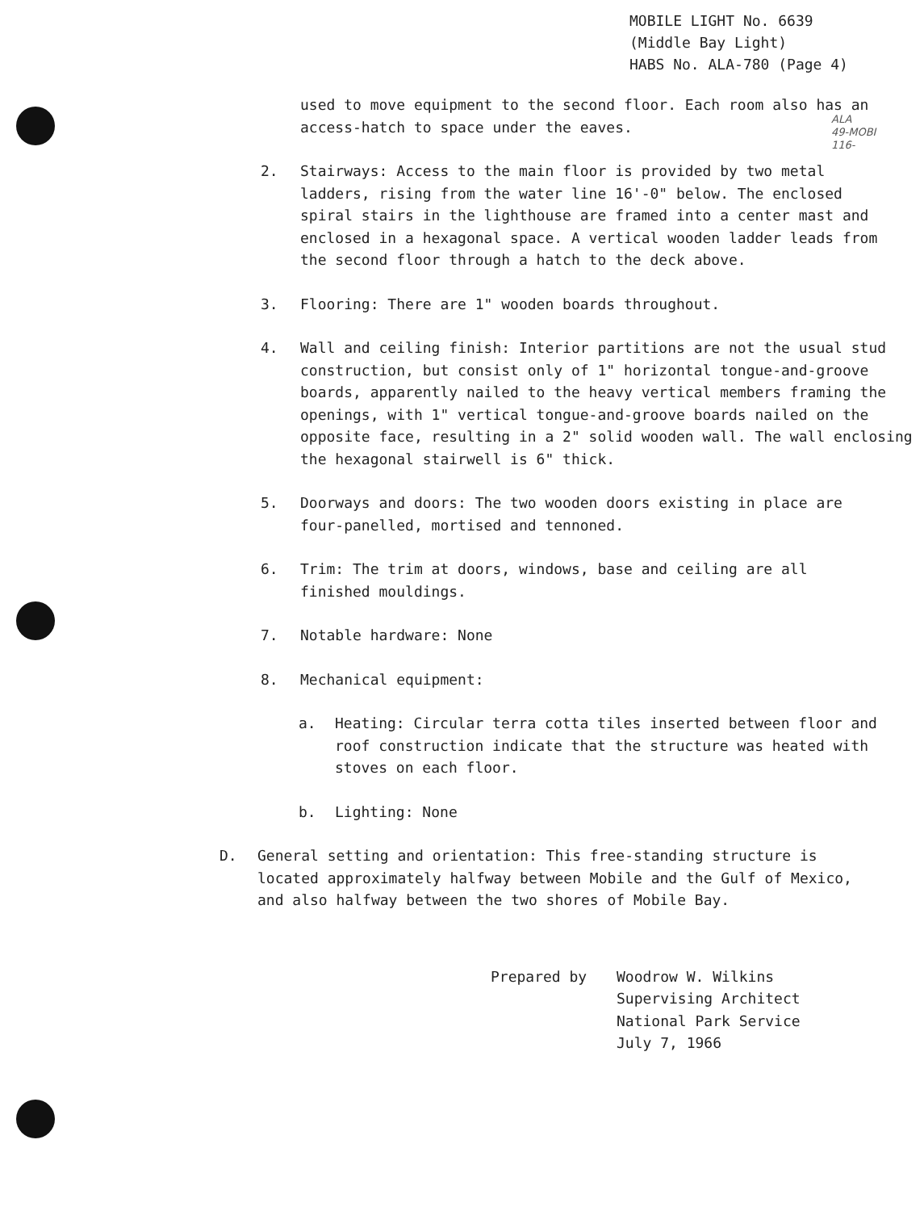MOBILE LIGHT No. 6639
(Middle Bay Light)
HABS No. ALA-780 (Page 4)
ALA
49-MOBI
116-
used to move equipment to the second floor. Each room also has an access-hatch to space under the eaves.
2. Stairways: Access to the main floor is provided by two metal ladders, rising from the water line 16'-0" below. The enclosed spiral stairs in the lighthouse are framed into a center mast and enclosed in a hexagonal space. A vertical wooden ladder leads from the second floor through a hatch to the deck above.
3. Flooring: There are 1" wooden boards throughout.
4. Wall and ceiling finish: Interior partitions are not the usual stud construction, but consist only of 1" horizontal tongue-and-groove boards, apparently nailed to the heavy vertical members framing the openings, with 1" vertical tongue-and-groove boards nailed on the opposite face, resulting in a 2" solid wooden wall. The wall enclosing the hexagonal stairwell is 6" thick.
5. Doorways and doors: The two wooden doors existing in place are four-panelled, mortised and tennoned.
6. Trim: The trim at doors, windows, base and ceiling are all finished mouldings.
7. Notable hardware: None
8. Mechanical equipment:
a. Heating: Circular terra cotta tiles inserted between floor and roof construction indicate that the structure was heated with stoves on each floor.
b. Lighting: None
D. General setting and orientation: This free-standing structure is located approximately halfway between Mobile and the Gulf of Mexico, and also halfway between the two shores of Mobile Bay.
Prepared by Woodrow W. Wilkins
Supervising Architect
National Park Service
July 7, 1966